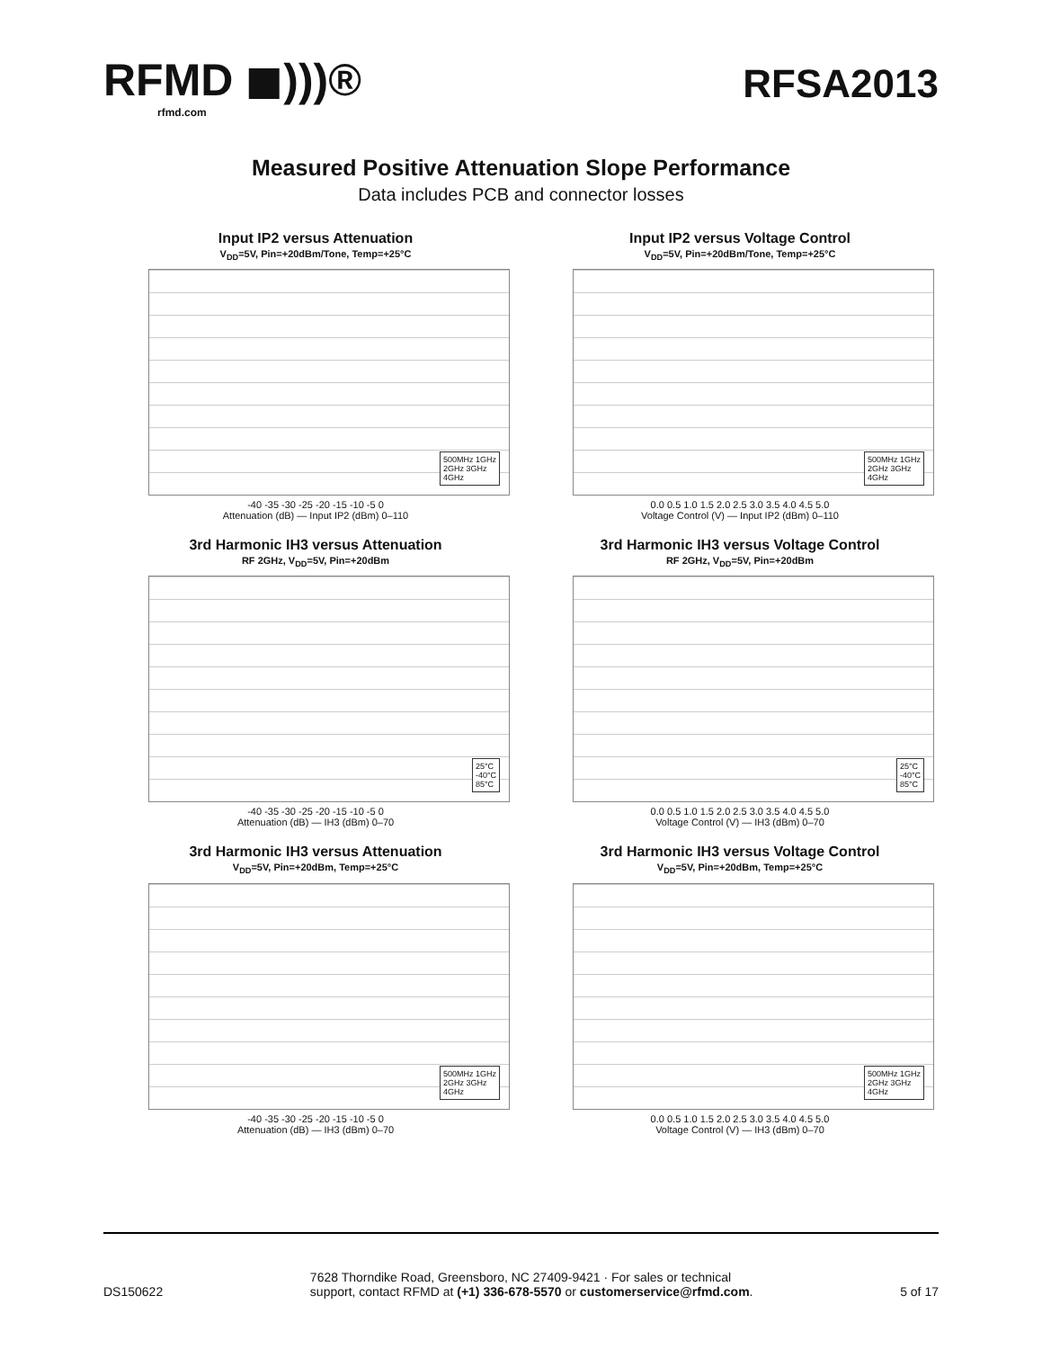RFMD ◼)))®
rfmd.com
RFSA2013
Measured Positive Attenuation Slope Performance
Data includes PCB and connector losses
Input IP2 versus Attenuation
V<sub>DD</sub>=5V, Pin=+20dBm/Tone, Temp=+25°C
500MHz 1GHz
2GHz 3GHz
4GHz
-40 -35 -30 -25 -20 -15 -10 -5 0
Attenuation (dB) — Input IP2 (dBm) 0–110
Input IP2 versus Voltage Control
V<sub>DD</sub>=5V, Pin=+20dBm/Tone, Temp=+25°C
500MHz 1GHz
2GHz 3GHz
4GHz
0.0 0.5 1.0 1.5 2.0 2.5 3.0 3.5 4.0 4.5 5.0
Voltage Control (V) — Input IP2 (dBm) 0–110
3rd Harmonic IH3 versus Attenuation
RF 2GHz, V<sub>DD</sub>=5V, Pin=+20dBm
25°C
-40°C
85°C
-40 -35 -30 -25 -20 -15 -10 -5 0
Attenuation (dB) — IH3 (dBm) 0–70
3rd Harmonic IH3 versus Voltage Control
RF 2GHz, V<sub>DD</sub>=5V, Pin=+20dBm
25°C
-40°C
85°C
0.0 0.5 1.0 1.5 2.0 2.5 3.0 3.5 4.0 4.5 5.0
Voltage Control (V) — IH3 (dBm) 0–70
3rd Harmonic IH3 versus Attenuation
V<sub>DD</sub>=5V, Pin=+20dBm, Temp=+25°C
500MHz 1GHz
2GHz 3GHz
4GHz
-40 -35 -30 -25 -20 -15 -10 -5 0
Attenuation (dB) — IH3 (dBm) 0–70
3rd Harmonic IH3 versus Voltage Control
V<sub>DD</sub>=5V, Pin=+20dBm, Temp=+25°C
500MHz 1GHz
2GHz 3GHz
4GHz
0.0 0.5 1.0 1.5 2.0 2.5 3.0 3.5 4.0 4.5 5.0
Voltage Control (V) — IH3 (dBm) 0–70
DS150622
7628 Thorndike Road, Greensboro, NC 27409-9421 · For sales or technical
support, contact RFMD at (+1) 336-678-5570 or customerservice@rfmd.com.
5 of 17